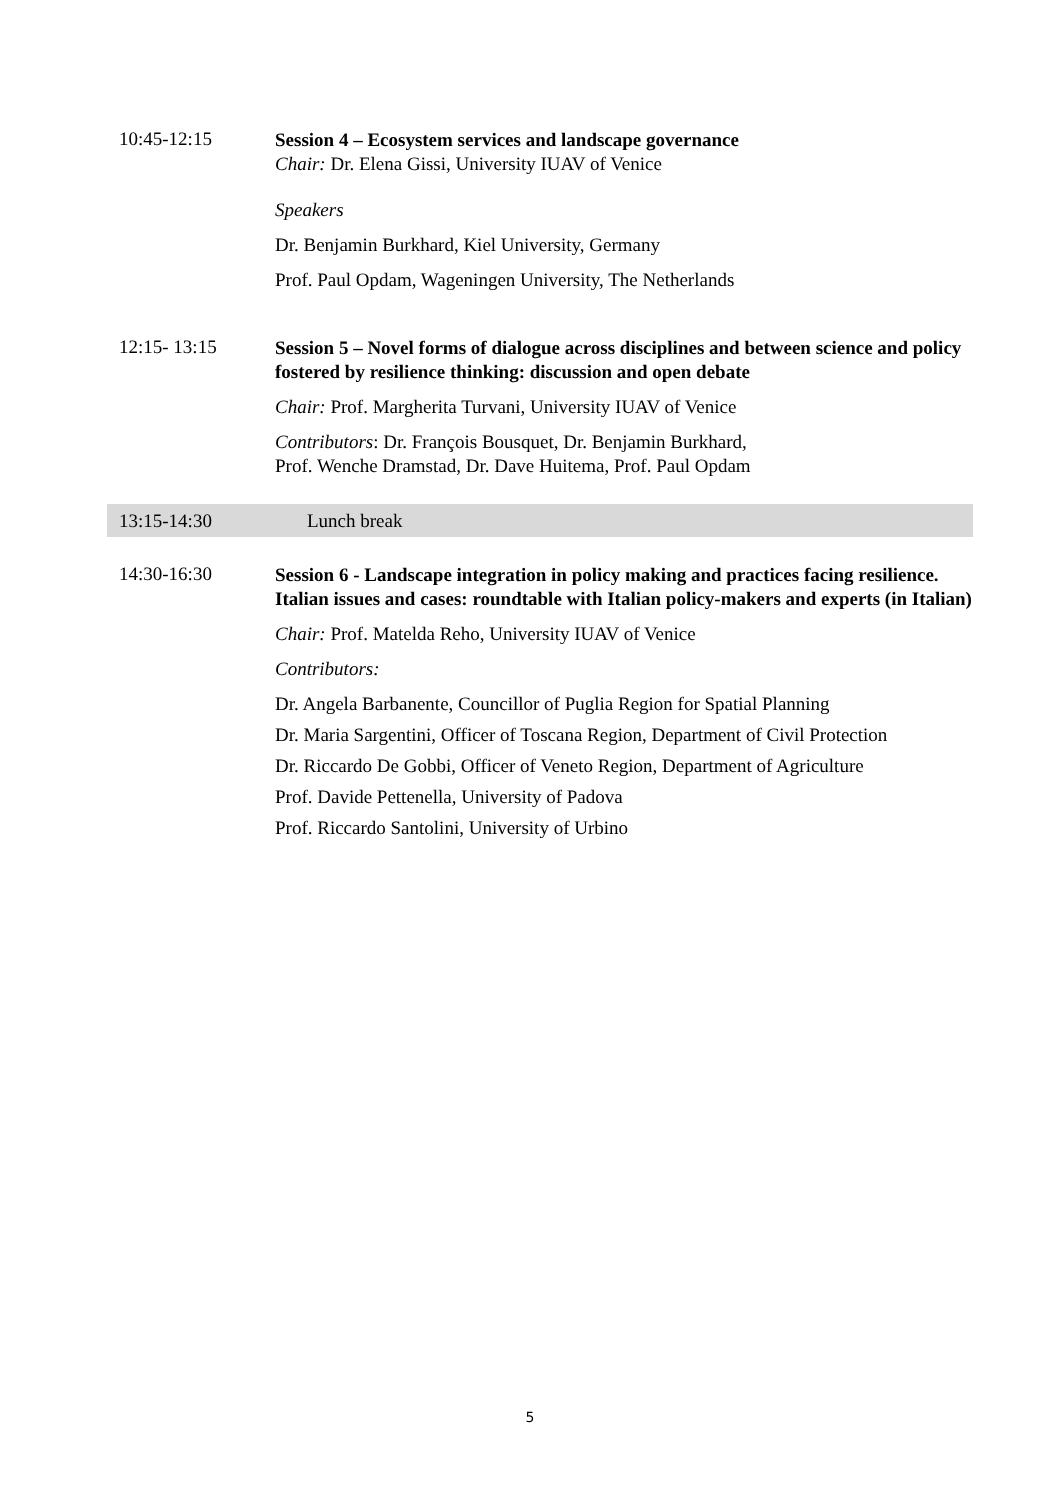10:45-12:15
Session 4 – Ecosystem services and landscape governance
Chair: Dr. Elena Gissi, University IUAV of Venice
Speakers
Dr. Benjamin Burkhard, Kiel University, Germany
Prof. Paul Opdam, Wageningen University, The Netherlands
12:15- 13:15
Session 5 – Novel forms of dialogue across disciplines and between science and policy fostered by resilience thinking: discussion and open debate
Chair: Prof. Margherita Turvani, University IUAV of Venice
Contributors: Dr. François Bousquet, Dr. Benjamin Burkhard,
Prof. Wenche Dramstad, Dr. Dave Huitema, Prof. Paul Opdam
13:15-14:30 Lunch break
14:30-16:30
Session 6 - Landscape integration in policy making and practices facing resilience. Italian issues and cases: roundtable with Italian policy-makers and experts (in Italian)
Chair: Prof. Matelda Reho, University IUAV of Venice
Contributors:
Dr. Angela Barbanente, Councillor of Puglia Region for Spatial Planning
Dr. Maria Sargentini, Officer of Toscana Region, Department of Civil Protection
Dr. Riccardo De Gobbi, Officer of Veneto Region, Department of Agriculture
Prof. Davide Pettenella, University of Padova
Prof. Riccardo Santolini, University of Urbino
5